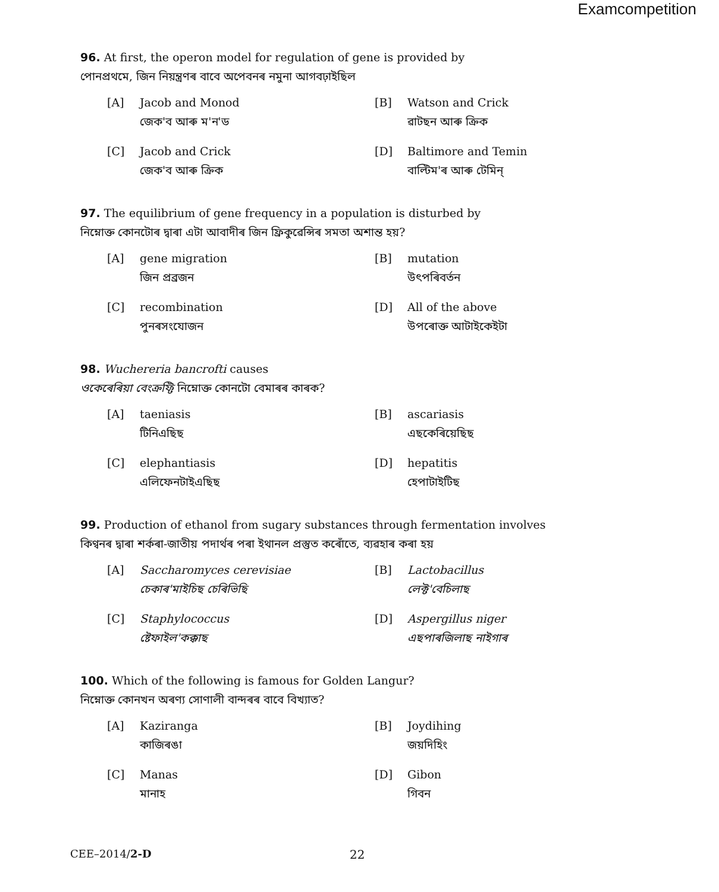Examcompetition
96. At first, the operon model for regulation of gene is provided by
পোনপ্রথমে, জিন নিয়ন্ত্রণৰ বাবে অপেবনৰ নমুনা আগবঢ়াইছিল
[A] Jacob and Monod
জেক'ব আৰু ম'ন'ড
[B] Watson and Crick
ৱাটছন আৰু ক্রিক
[C] Jacob and Crick
জেক'ব আৰু ক্রিক
[D] Baltimore and Temin
বাল্টিম'ৰ আৰু টেমিন্
97. The equilibrium of gene frequency in a population is disturbed by
নিম্নোক্ত কোনটোৰ দ্বাৰা এটা আবাদীৰ জিন ফ্রিকুৱেন্সিৰ সমতা অশান্ত হয়?
[A] gene migration
জিন প্ৰব্ৰজন
[B] mutation
উৎপৰিবৰ্তন
[C] recombination
পুনৰসংযোজন
[D] All of the above
উপৰোক্ত আটাইকেইটা
98. Wuchereria bancrofti causes
ওকেৰেৰিয়া বেংক্ৰফ্টি নিম্নোক্ত কোনটো বেমাৰৰ কাৰক?
[A] taeniasis
টিনিএছিছ
[B] ascariasis
এছকেৰিয়েছিছ
[C] elephantiasis
এলিফেনটাইএছিছ
[D] hepatitis
হেপাটাইটিছ
99. Production of ethanol from sugary substances through fermentation involves
কিণ্বনৰ দ্বাৰা শৰ্কৰা-জাতীয় পদাৰ্থৰ পৰা ইথানল প্ৰস্তুত কৰোঁতে, ব্যৱহাৰ কৰা হয়
[A] Saccharomyces cerevisiae
চেকাৰ'মাইচিছ চেৰিভিছি
[B] Lactobacillus
লেক্ট'বেচিলাছ
[C] Staphylococcus
ষ্টেফাইল'কক্কাছ
[D] Aspergillus niger
এছপাৰজিলাছ নাইগাৰ
100. Which of the following is famous for Golden Langur?
নিম্নোক্ত কোনখন অৰণ্য সোণালী বান্দৰৰ বাবে বিখ্যাত?
[A] Kaziranga
কাজিৰঙা
[B] Joydihing
জয়দিহিং
[C] Manas
মানাহ
[D] Gibon
গিবন
CEE–2014/2-D 22